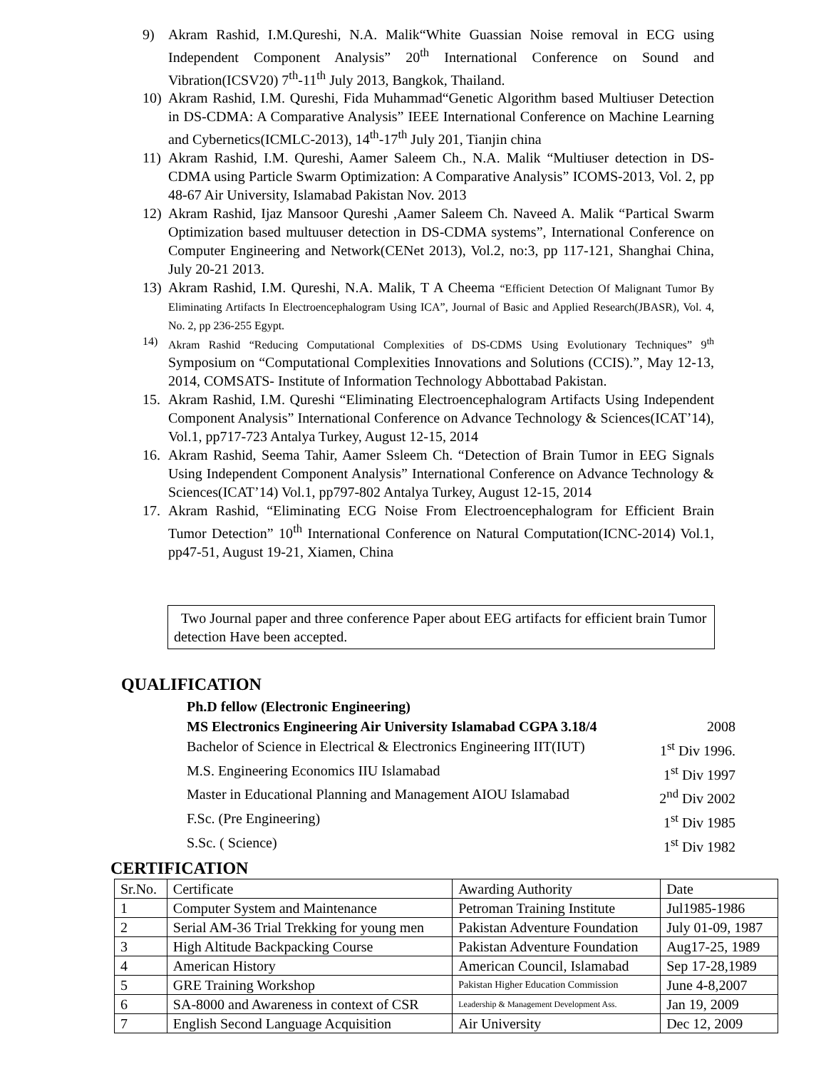9) Akram Rashid, I.M.Qureshi, N.A. Malik“White Guassian Noise removal in ECG using Independent Component Analysis” 20<sup>th</sup> International Conference on Sound and Vibration(ICSV20) 7<sup>th</sup>-11<sup>th</sup> July 2013, Bangkok, Thailand.
10) Akram Rashid, I.M. Qureshi, Fida Muhammad“Genetic Algorithm based Multiuser Detection in DS-CDMA: A Comparative Analysis” IEEE International Conference on Machine Learning and Cybernetics(ICMLC-2013), 14<sup>th</sup>-17<sup>th</sup> July 201, Tianjin china
11) Akram Rashid, I.M. Qureshi, Aamer Saleem Ch., N.A. Malik “Multiuser detection in DS-CDMA using Particle Swarm Optimization: A Comparative Analysis” ICOMS-2013, Vol. 2, pp 48-67 Air University, Islamabad Pakistan Nov. 2013
12) Akram Rashid, Ijaz Mansoor Qureshi ,Aamer Saleem Ch. Naveed A. Malik “Partical Swarm Optimization based multuuser detection in DS-CDMA systems”, International Conference on Computer Engineering and Network(CENet 2013), Vol.2, no:3, pp 117-121, Shanghai China, July 20-21 2013.
13) Akram Rashid, I.M. Qureshi, N.A. Malik, T A Cheema “Efficient Detection Of Malignant Tumor By Eliminating Artifacts In Electroencephalogram Using ICA”, Journal of Basic and Applied Research(JBASR), Vol. 4, No. 2, pp 236-255 Egypt.
14) Akram Rashid “Reducing Computational Complexities of DS-CDMS Using Evolutionary Techniques” 9<sup>th</sup> Symposium on “Computational Complexities Innovations and Solutions (CCIS).”, May 12-13, 2014, COMSATS- Institute of Information Technology Abbottabad Pakistan.
15. Akram Rashid, I.M. Qureshi “Eliminating Electroencephalogram Artifacts Using Independent Component Analysis” International Conference on Advance Technology & Sciences(ICAT’14), Vol.1, pp717-723 Antalya Turkey, August 12-15, 2014
16. Akram Rashid, Seema Tahir, Aamer Ssleem Ch. “Detection of Brain Tumor in EEG Signals Using Independent Component Analysis” International Conference on Advance Technology & Sciences(ICAT’14) Vol.1, pp797-802 Antalya Turkey, August 12-15, 2014
17. Akram Rashid, “Eliminating ECG Noise From Electroencephalogram for Efficient Brain Tumor Detection” 10<sup>th</sup> International Conference on Natural Computation(ICNC-2014) Vol.1, pp47-51, August 19-21, Xiamen, China
Two Journal paper and three conference Paper about EEG artifacts for efficient brain Tumor detection Have been accepted.
QUALIFICATION
Ph.D fellow (Electronic Engineering)
MS Electronics Engineering Air University Islamabad CGPA 3.18/4 2008
Bachelor of Science in Electrical & Electronics Engineering IIT(IUT) 1<sup>st</sup> Div 1996.
M.S. Engineering Economics IIU Islamabad 1<sup>st</sup> Div 1997
Master in Educational Planning and Management AIOU Islamabad 2<sup>nd</sup> Div 2002
F.Sc. (Pre Engineering) 1<sup>st</sup> Div 1985
S.Sc. ( Science) 1<sup>st</sup> Div 1982
CERTIFICATION
| Sr.No. | Certificate | Awarding Authority | Date |
| 1 | Computer System and Maintenance | Petroman Training Institute | Jul1985-1986 |
| 2 | Serial AM-36 Trial Trekking for young men | Pakistan Adventure Foundation | July 01-09, 1987 |
| 3 | High Altitude Backpacking Course | Pakistan Adventure Foundation | Aug17-25, 1989 |
| 4 | American History | American Council, Islamabad | Sep 17-28,1989 |
| 5 | GRE Training Workshop | Pakistan Higher Education Commission | June 4-8,2007 |
| 6 | SA-8000 and Awareness in context of CSR | Leadership & Management Development Ass. | Jan 19, 2009 |
| 7 | English Second Language Acquisition | Air University | Dec 12, 2009 |